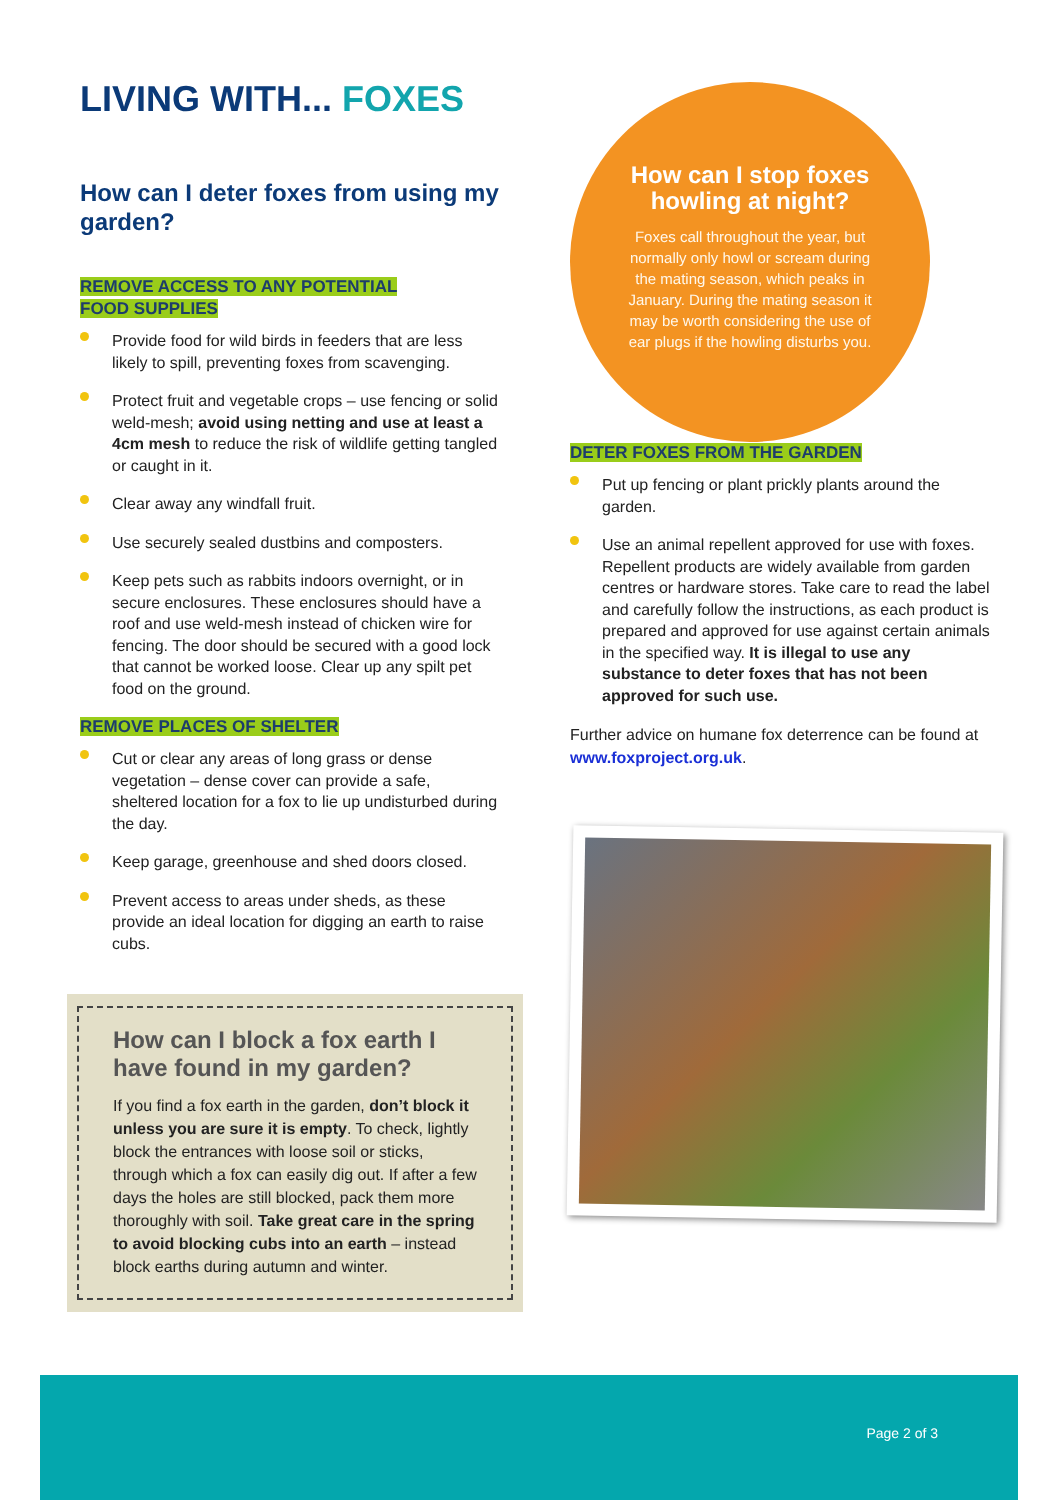LIVING WITH... FOXES
How can I deter foxes from using my garden?
REMOVE ACCESS TO ANY POTENTIAL
FOOD SUPPLIES
Provide food for wild birds in feeders that are less likely to spill, preventing foxes from scavenging.
Protect fruit and vegetable crops – use fencing or solid weld-mesh; avoid using netting and use at least a 4cm mesh to reduce the risk of wildlife getting tangled or caught in it.
Clear away any windfall fruit.
Use securely sealed dustbins and composters.
Keep pets such as rabbits indoors overnight, or in secure enclosures. These enclosures should have a roof and use weld-mesh instead of chicken wire for fencing. The door should be secured with a good lock that cannot be worked loose. Clear up any spilt pet food on the ground.
REMOVE PLACES OF SHELTER
Cut or clear any areas of long grass or dense vegetation – dense cover can provide a safe, sheltered location for a fox to lie up undisturbed during the day.
Keep garage, greenhouse and shed doors closed.
Prevent access to areas under sheds, as these provide an ideal location for digging an earth to raise cubs.
How can I block a fox earth I have found in my garden?
If you find a fox earth in the garden, don’t block it unless you are sure it is empty. To check, lightly block the entrances with loose soil or sticks, through which a fox can easily dig out. If after a few days the holes are still blocked, pack them more thoroughly with soil. Take great care in the spring to avoid blocking cubs into an earth – instead block earths during autumn and winter.
How can I stop foxes howling at night?
Foxes call throughout the year, but normally only howl or scream during the mating season, which peaks in January. During the mating season it may be worth considering the use of ear plugs if the howling disturbs you.
DETER FOXES FROM THE GARDEN
Put up fencing or plant prickly plants around the garden.
Use an animal repellent approved for use with foxes. Repellent products are widely available from garden centres or hardware stores. Take care to read the label and carefully follow the instructions, as each product is prepared and approved for use against certain animals in the specified way. It is illegal to use any substance to deter foxes that has not been approved for such use.
Further advice on humane fox deterrence can be found at www.foxproject.org.uk.
Page 2 of 3